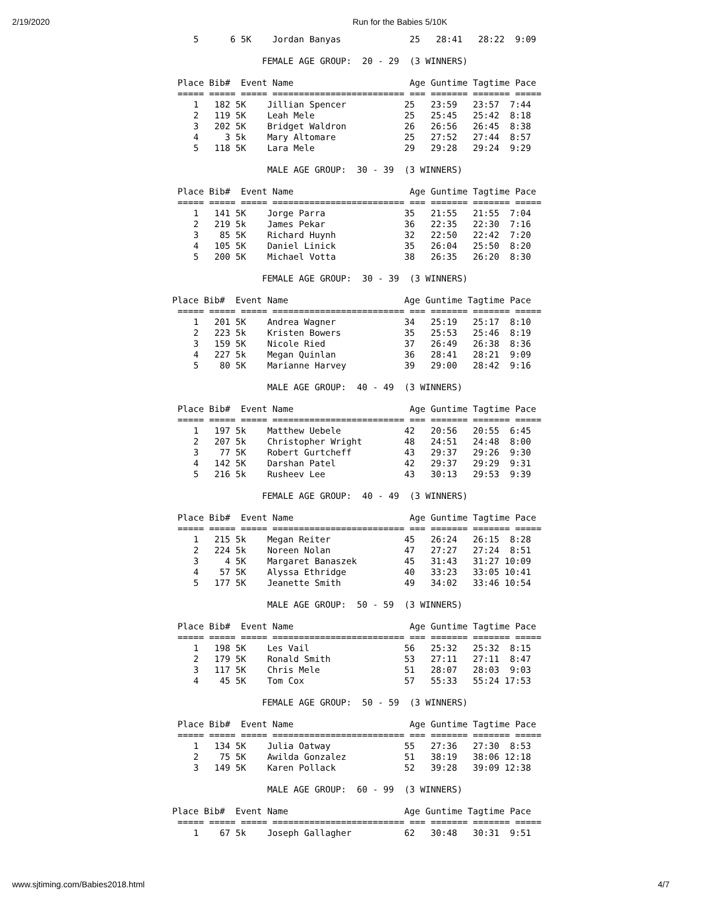2/19/2020 Run for the Babies 5/10K
    5      6 5K    Jordan Banyas             25   28:41   28:22  9:09

                 FEMALE AGE GROUP:  20 - 29  (3 WINNERS)

 Place Bib#  Event Name                      Age Guntime Tagtime Pace
 ===== ===== ===== ========================= === ======= ======= =====
    1   182 5K    Jillian Spencer           25   23:59   23:57  7:44
    2   119 5K    Leah Mele                 25   25:45   25:42  8:18
    3   202 5K    Bridget Waldron           26   26:56   26:45  8:38
    4     3 5k    Mary Altomare             25   27:52   27:44  8:57
    5   118 5K    Lara Mele                 29   29:28   29:24  9:29

                  MALE AGE GROUP:  30 - 39  (3 WINNERS)

 Place Bib#  Event Name                      Age Guntime Tagtime Pace
 ===== ===== ===== ========================= === ======= ======= =====
    1   141 5K    Jorge Parra               35   21:55   21:55  7:04
    2   219 5k    James Pekar               36   22:35   22:30  7:16
    3    85 5K    Richard Huynh             32   22:50   22:42  7:20
    4   105 5K    Daniel Linick             35   26:04   25:50  8:20
    5   200 5K    Michael Votta             38   26:35   26:20  8:30

                 FEMALE AGE GROUP:  30 - 39  (3 WINNERS)

Place Bib#  Event Name                      Age Guntime Tagtime Pace
 ===== ===== ===== ========================= === ======= ======= =====
    1   201 5K    Andrea Wagner             34   25:19   25:17  8:10
    2   223 5k    Kristen Bowers            35   25:53   25:46  8:19
    3   159 5K    Nicole Ried               37   26:49   26:38  8:36
    4   227 5k    Megan Quinlan             36   28:41   28:21  9:09
    5    80 5K    Marianne Harvey           39   29:00   28:42  9:16

                  MALE AGE GROUP:  40 - 49  (3 WINNERS)

 Place Bib#  Event Name                      Age Guntime Tagtime Pace
 ===== ===== ===== ========================= === ======= ======= =====
    1   197 5k    Matthew Uebele            42   20:56   20:55  6:45
    2   207 5k    Christopher Wright        48   24:51   24:48  8:00
    3    77 5K    Robert Gurtcheff          43   29:37   29:26  9:30
    4   142 5K    Darshan Patel             42   29:37   29:29  9:31
    5   216 5k    Rusheev Lee               43   30:13   29:53  9:39

                 FEMALE AGE GROUP:  40 - 49  (3 WINNERS)

 Place Bib#  Event Name                      Age Guntime Tagtime Pace
 ===== ===== ===== ========================= === ======= ======= =====
    1   215 5k    Megan Reiter              45   26:24   26:15  8:28
    2   224 5k    Noreen Nolan              47   27:27   27:24  8:51
    3     4 5K    Margaret Banaszek         45   31:43   31:27 10:09
    4    57 5K    Alyssa Ethridge           40   33:23   33:05 10:41
    5   177 5K    Jeanette Smith            49   34:02   33:46 10:54

                  MALE AGE GROUP:  50 - 59  (3 WINNERS)

 Place Bib#  Event Name                      Age Guntime Tagtime Pace
 ===== ===== ===== ========================= === ======= ======= =====
    1   198 5K    Les Vail                  56   25:32   25:32  8:15
    2   179 5K    Ronald Smith              53   27:11   27:11  8:47
    3   117 5K    Chris Mele                51   28:07   28:03  9:03
    4    45 5K    Tom Cox                   57   55:33   55:24 17:53

                 FEMALE AGE GROUP:  50 - 59  (3 WINNERS)

 Place Bib#  Event Name                      Age Guntime Tagtime Pace
 ===== ===== ===== ========================= === ======= ======= =====
    1   134 5K    Julia Oatway              55   27:36   27:30  8:53
    2    75 5K    Awilda Gonzalez           51   38:19   38:06 12:18
    3   149 5K    Karen Pollack             52   39:28   39:09 12:38

                  MALE AGE GROUP:  60 - 99  (3 WINNERS)

Place Bib#  Event Name                      Age Guntime Tagtime Pace
 ===== ===== ===== ========================= === ======= ======= =====
    1    67 5k    Joseph Gallagher          62   30:48   30:31  9:51
www.sjtiming.com/Babies2018.html 4/7